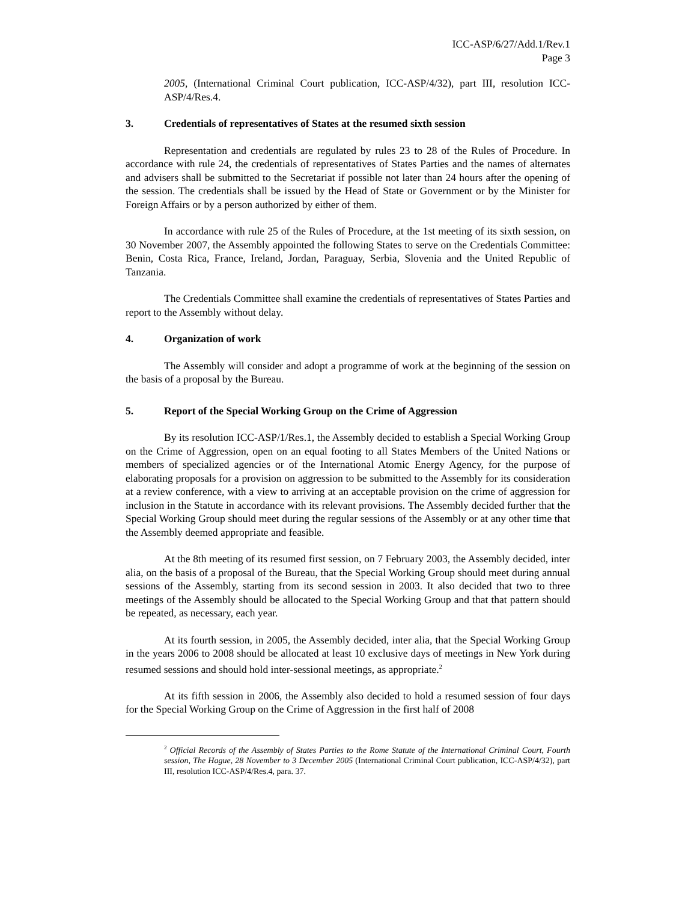ICC-ASP/6/27/Add.1/Rev.1
Page 3
2005, (International Criminal Court publication, ICC-ASP/4/32), part III, resolution ICC-ASP/4/Res.4.
3. Credentials of representatives of States at the resumed sixth session
Representation and credentials are regulated by rules 23 to 28 of the Rules of Procedure. In accordance with rule 24, the credentials of representatives of States Parties and the names of alternates and advisers shall be submitted to the Secretariat if possible not later than 24 hours after the opening of the session. The credentials shall be issued by the Head of State or Government or by the Minister for Foreign Affairs or by a person authorized by either of them.
In accordance with rule 25 of the Rules of Procedure, at the 1st meeting of its sixth session, on 30 November 2007, the Assembly appointed the following States to serve on the Credentials Committee: Benin, Costa Rica, France, Ireland, Jordan, Paraguay, Serbia, Slovenia and the United Republic of Tanzania.
The Credentials Committee shall examine the credentials of representatives of States Parties and report to the Assembly without delay.
4. Organization of work
The Assembly will consider and adopt a programme of work at the beginning of the session on the basis of a proposal by the Bureau.
5. Report of the Special Working Group on the Crime of Aggression
By its resolution ICC-ASP/1/Res.1, the Assembly decided to establish a Special Working Group on the Crime of Aggression, open on an equal footing to all States Members of the United Nations or members of specialized agencies or of the International Atomic Energy Agency, for the purpose of elaborating proposals for a provision on aggression to be submitted to the Assembly for its consideration at a review conference, with a view to arriving at an acceptable provision on the crime of aggression for inclusion in the Statute in accordance with its relevant provisions. The Assembly decided further that the Special Working Group should meet during the regular sessions of the Assembly or at any other time that the Assembly deemed appropriate and feasible.
At the 8th meeting of its resumed first session, on 7 February 2003, the Assembly decided, inter alia, on the basis of a proposal of the Bureau, that the Special Working Group should meet during annual sessions of the Assembly, starting from its second session in 2003. It also decided that two to three meetings of the Assembly should be allocated to the Special Working Group and that that pattern should be repeated, as necessary, each year.
At its fourth session, in 2005, the Assembly decided, inter alia, that the Special Working Group in the years 2006 to 2008 should be allocated at least 10 exclusive days of meetings in New York during resumed sessions and should hold inter-sessional meetings, as appropriate.<sup>2</sup>
At its fifth session in 2006, the Assembly also decided to hold a resumed session of four days for the Special Working Group on the Crime of Aggression in the first half of 2008
<sup>2</sup> Official Records of the Assembly of States Parties to the Rome Statute of the International Criminal Court, Fourth session, The Hague, 28 November to 3 December 2005 (International Criminal Court publication, ICC-ASP/4/32), part III, resolution ICC-ASP/4/Res.4, para. 37.